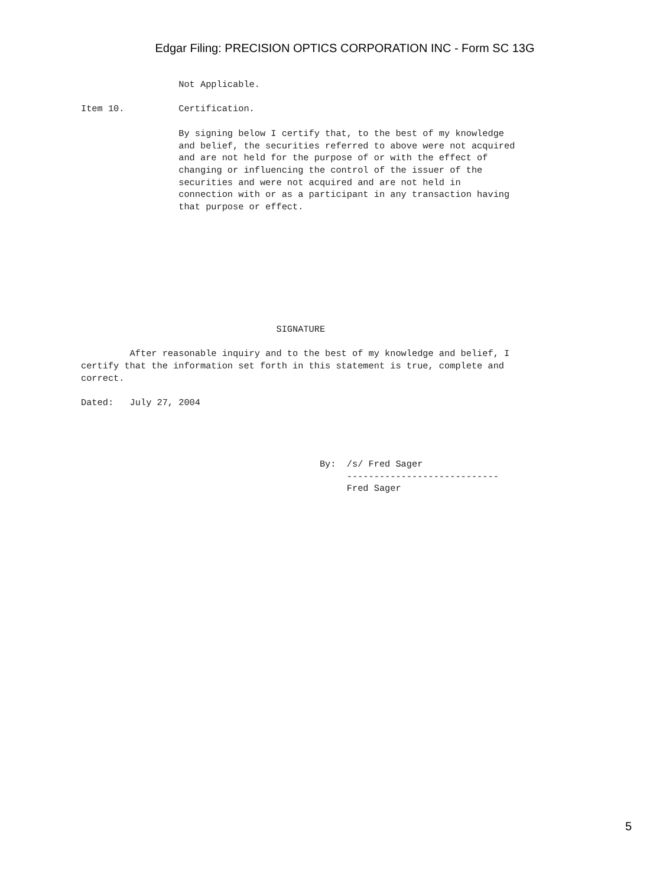Edgar Filing: PRECISION OPTICS CORPORATION INC - Form SC 13G
                  Not Applicable.

Item 10.          Certification.

                  By signing below I certify that, to the best of my knowledge
                  and belief, the securities referred to above were not acquired
                  and are not held for the purpose of or with the effect of
                  changing or influencing the control of the issuer of the
                  securities and were not acquired and are not held in
                  connection with or as a participant in any transaction having
                  that purpose or effect.









                                    SIGNATURE

         After reasonable inquiry and to the best of my knowledge and belief, I
certify that the information set forth in this statement is true, complete and
correct.

Dated:   July 27, 2004




                                            By:  /s/ Fred Sager
                                                 ----------------------------
                                                 Fred Sager
5